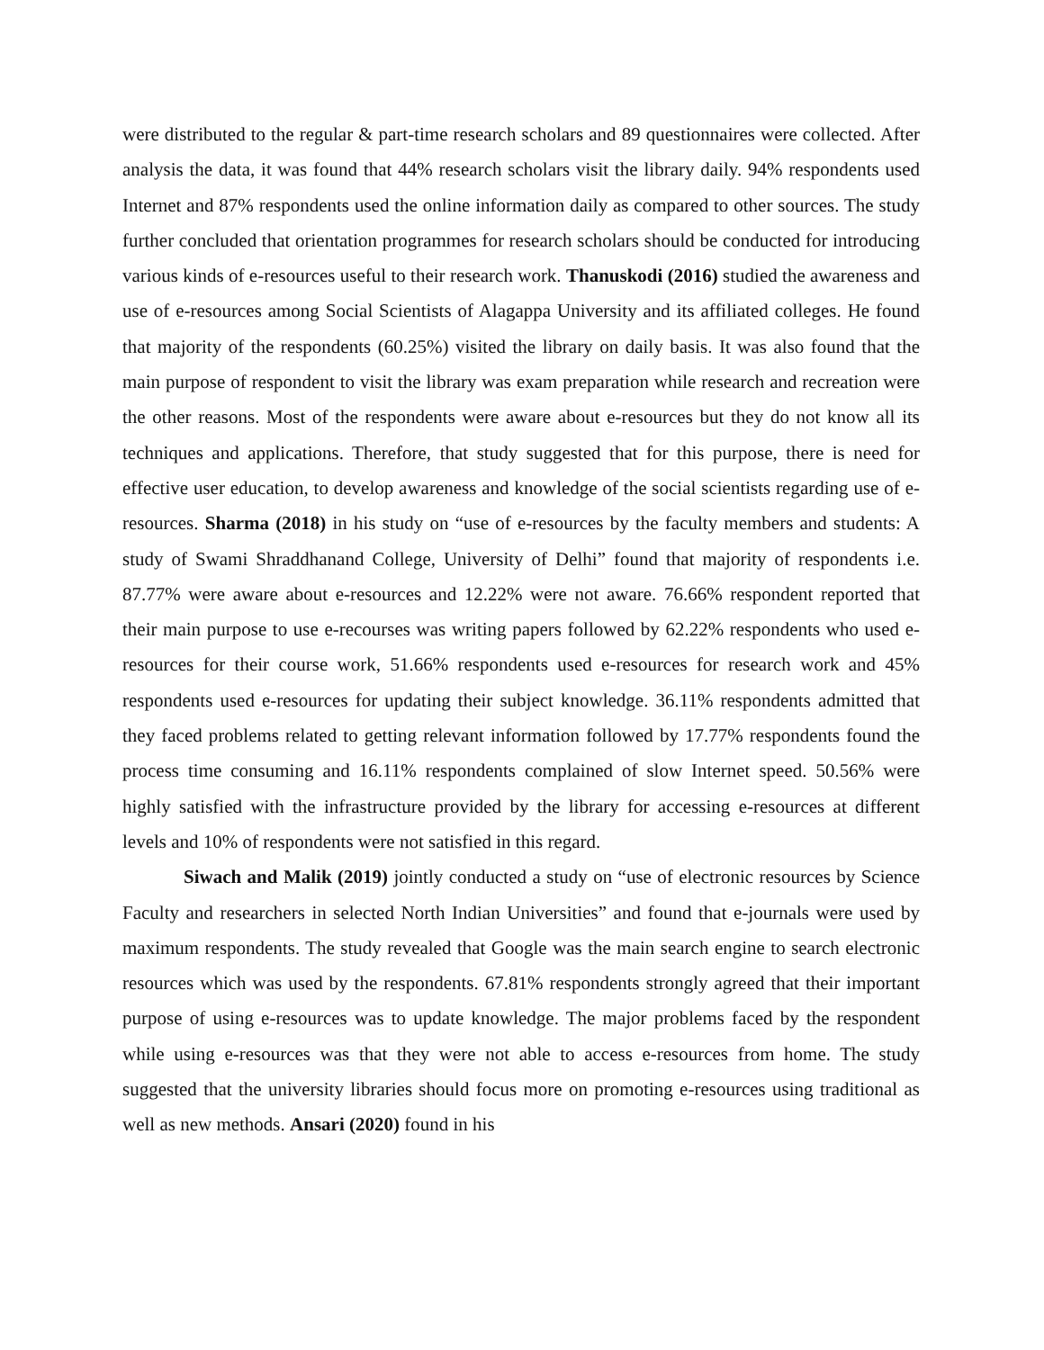were distributed to the regular & part-time research scholars and 89 questionnaires were collected. After analysis the data, it was found that 44% research scholars visit the library daily. 94% respondents used Internet and 87% respondents used the online information daily as compared to other sources. The study further concluded that orientation programmes for research scholars should be conducted for introducing various kinds of e-resources useful to their research work. Thanuskodi (2016) studied the awareness and use of e-resources among Social Scientists of Alagappa University and its affiliated colleges. He found that majority of the respondents (60.25%) visited the library on daily basis. It was also found that the main purpose of respondent to visit the library was exam preparation while research and recreation were the other reasons. Most of the respondents were aware about e-resources but they do not know all its techniques and applications. Therefore, that study suggested that for this purpose, there is need for effective user education, to develop awareness and knowledge of the social scientists regarding use of e-resources. Sharma (2018) in his study on “use of e-resources by the faculty members and students: A study of Swami Shraddhanand College, University of Delhi” found that majority of respondents i.e. 87.77% were aware about e-resources and 12.22% were not aware. 76.66% respondent reported that their main purpose to use e-recourses was writing papers followed by 62.22% respondents who used e-resources for their course work, 51.66% respondents used e-resources for research work and 45% respondents used e-resources for updating their subject knowledge. 36.11% respondents admitted that they faced problems related to getting relevant information followed by 17.77% respondents found the process time consuming and 16.11% respondents complained of slow Internet speed. 50.56% were highly satisfied with the infrastructure provided by the library for accessing e-resources at different levels and 10% of respondents were not satisfied in this regard.
Siwach and Malik (2019) jointly conducted a study on “use of electronic resources by Science Faculty and researchers in selected North Indian Universities” and found that e-journals were used by maximum respondents. The study revealed that Google was the main search engine to search electronic resources which was used by the respondents. 67.81% respondents strongly agreed that their important purpose of using e-resources was to update knowledge. The major problems faced by the respondent while using e-resources was that they were not able to access e-resources from home. The study suggested that the university libraries should focus more on promoting e-resources using traditional as well as new methods. Ansari (2020) found in his